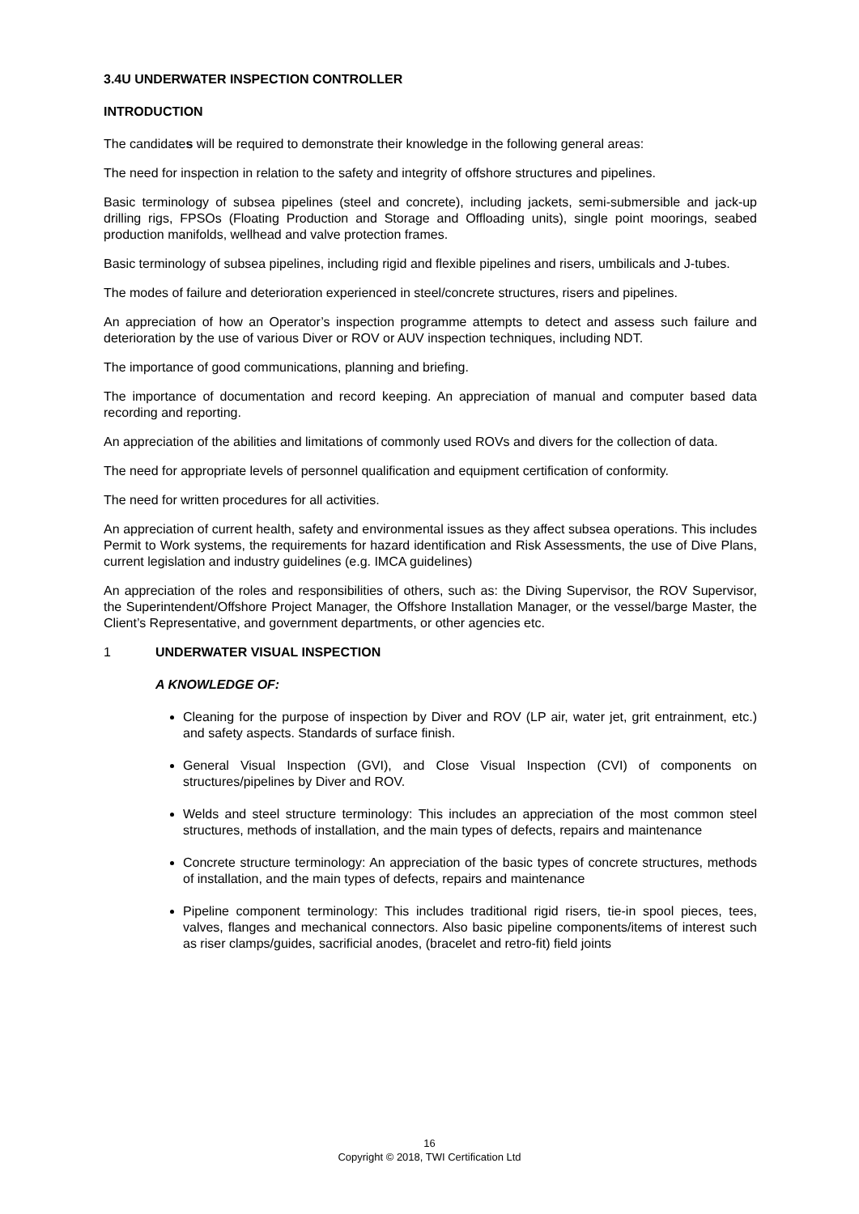3.4U UNDERWATER INSPECTION CONTROLLER
INTRODUCTION
The candidates will be required to demonstrate their knowledge in the following general areas:
The need for inspection in relation to the safety and integrity of offshore structures and pipelines.
Basic terminology of subsea pipelines (steel and concrete), including jackets, semi-submersible and jack-up drilling rigs, FPSOs (Floating Production and Storage and Offloading units), single point moorings, seabed production manifolds, wellhead and valve protection frames.
Basic terminology of subsea pipelines, including rigid and flexible pipelines and risers, umbilicals and J-tubes.
The modes of failure and deterioration experienced in steel/concrete structures, risers and pipelines.
An appreciation of how an Operator’s inspection programme attempts to detect and assess such failure and deterioration by the use of various Diver or ROV or AUV inspection techniques, including NDT.
The importance of good communications, planning and briefing.
The importance of documentation and record keeping. An appreciation of manual and computer based data recording and reporting.
An appreciation of the abilities and limitations of commonly used ROVs and divers for the collection of data.
The need for appropriate levels of personnel qualification and equipment certification of conformity.
The need for written procedures for all activities.
An appreciation of current health, safety and environmental issues as they affect subsea operations. This includes Permit to Work systems, the requirements for hazard identification and Risk Assessments, the use of Dive Plans, current legislation and industry guidelines (e.g. IMCA guidelines)
An appreciation of the roles and responsibilities of others, such as: the Diving Supervisor, the ROV Supervisor, the Superintendent/Offshore Project Manager, the Offshore Installation Manager, or the vessel/barge Master, the Client’s Representative, and government departments, or other agencies etc.
1 UNDERWATER VISUAL INSPECTION
A KNOWLEDGE OF:
Cleaning for the purpose of inspection by Diver and ROV (LP air, water jet, grit entrainment, etc.) and safety aspects. Standards of surface finish.
General Visual Inspection (GVI), and Close Visual Inspection (CVI) of components on structures/pipelines by Diver and ROV.
Welds and steel structure terminology: This includes an appreciation of the most common steel structures, methods of installation, and the main types of defects, repairs and maintenance
Concrete structure terminology: An appreciation of the basic types of concrete structures, methods of installation, and the main types of defects, repairs and maintenance
Pipeline component terminology: This includes traditional rigid risers, tie-in spool pieces, tees, valves, flanges and mechanical connectors. Also basic pipeline components/items of interest such as riser clamps/guides, sacrificial anodes, (bracelet and retro-fit) field joints
16
Copyright © 2018, TWI Certification Ltd